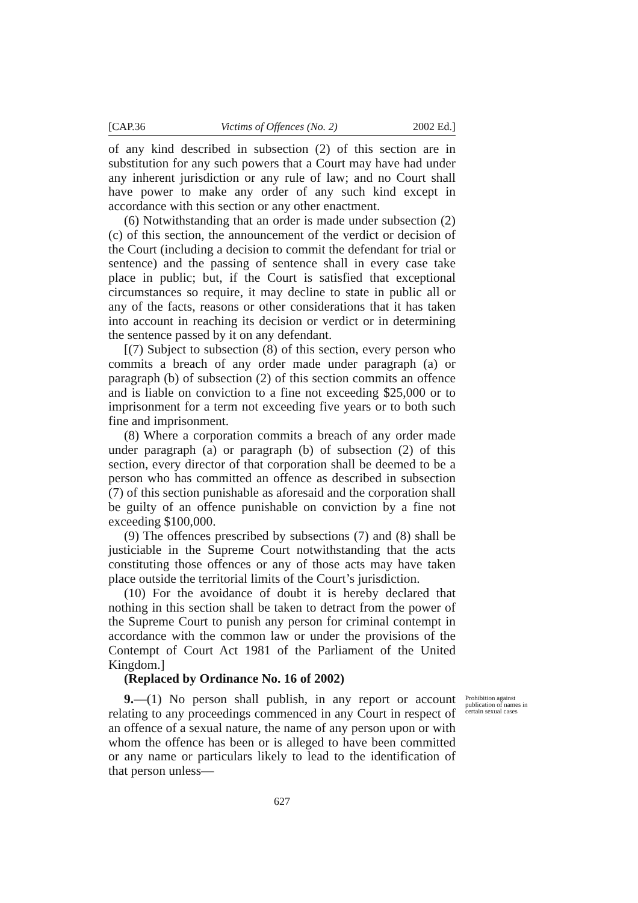[CAP.36 Victims of Offences (No. 2) 2002 Ed.]
of any kind described in subsection (2) of this section are in substitution for any such powers that a Court may have had under any inherent jurisdiction or any rule of law; and no Court shall have power to make any order of any such kind except in accordance with this section or any other enactment.
(6) Notwithstanding that an order is made under subsection (2)(c) of this section, the announcement of the verdict or decision of the Court (including a decision to commit the defendant for trial or sentence) and the passing of sentence shall in every case take place in public; but, if the Court is satisfied that exceptional circumstances so require, it may decline to state in public all or any of the facts, reasons or other considerations that it has taken into account in reaching its decision or verdict or in determining the sentence passed by it on any defendant.
[(7) Subject to subsection (8) of this section, every person who commits a breach of any order made under paragraph (a) or paragraph (b) of subsection (2) of this section commits an offence and is liable on conviction to a fine not exceeding $25,000 or to imprisonment for a term not exceeding five years or to both such fine and imprisonment.
(8) Where a corporation commits a breach of any order made under paragraph (a) or paragraph (b) of subsection (2) of this section, every director of that corporation shall be deemed to be a person who has committed an offence as described in subsection (7) of this section punishable as aforesaid and the corporation shall be guilty of an offence punishable on conviction by a fine not exceeding $100,000.
(9) The offences prescribed by subsections (7) and (8) shall be justiciable in the Supreme Court notwithstanding that the acts constituting those offences or any of those acts may have taken place outside the territorial limits of the Court’s jurisdiction.
(10) For the avoidance of doubt it is hereby declared that nothing in this section shall be taken to detract from the power of the Supreme Court to punish any person for criminal contempt in accordance with the common law or under the provisions of the Contempt of Court Act 1981 of the Parliament of the United Kingdom.]
(Replaced by Ordinance No. 16 of 2002)
9.—(1) No person shall publish, in any report or account relating to any proceedings commenced in any Court in respect of an offence of a sexual nature, the name of any person upon or with whom the offence has been or is alleged to have been committed or any name or particulars likely to lead to the identification of that person unless—
Prohibition against publication of names in certain sexual cases
627